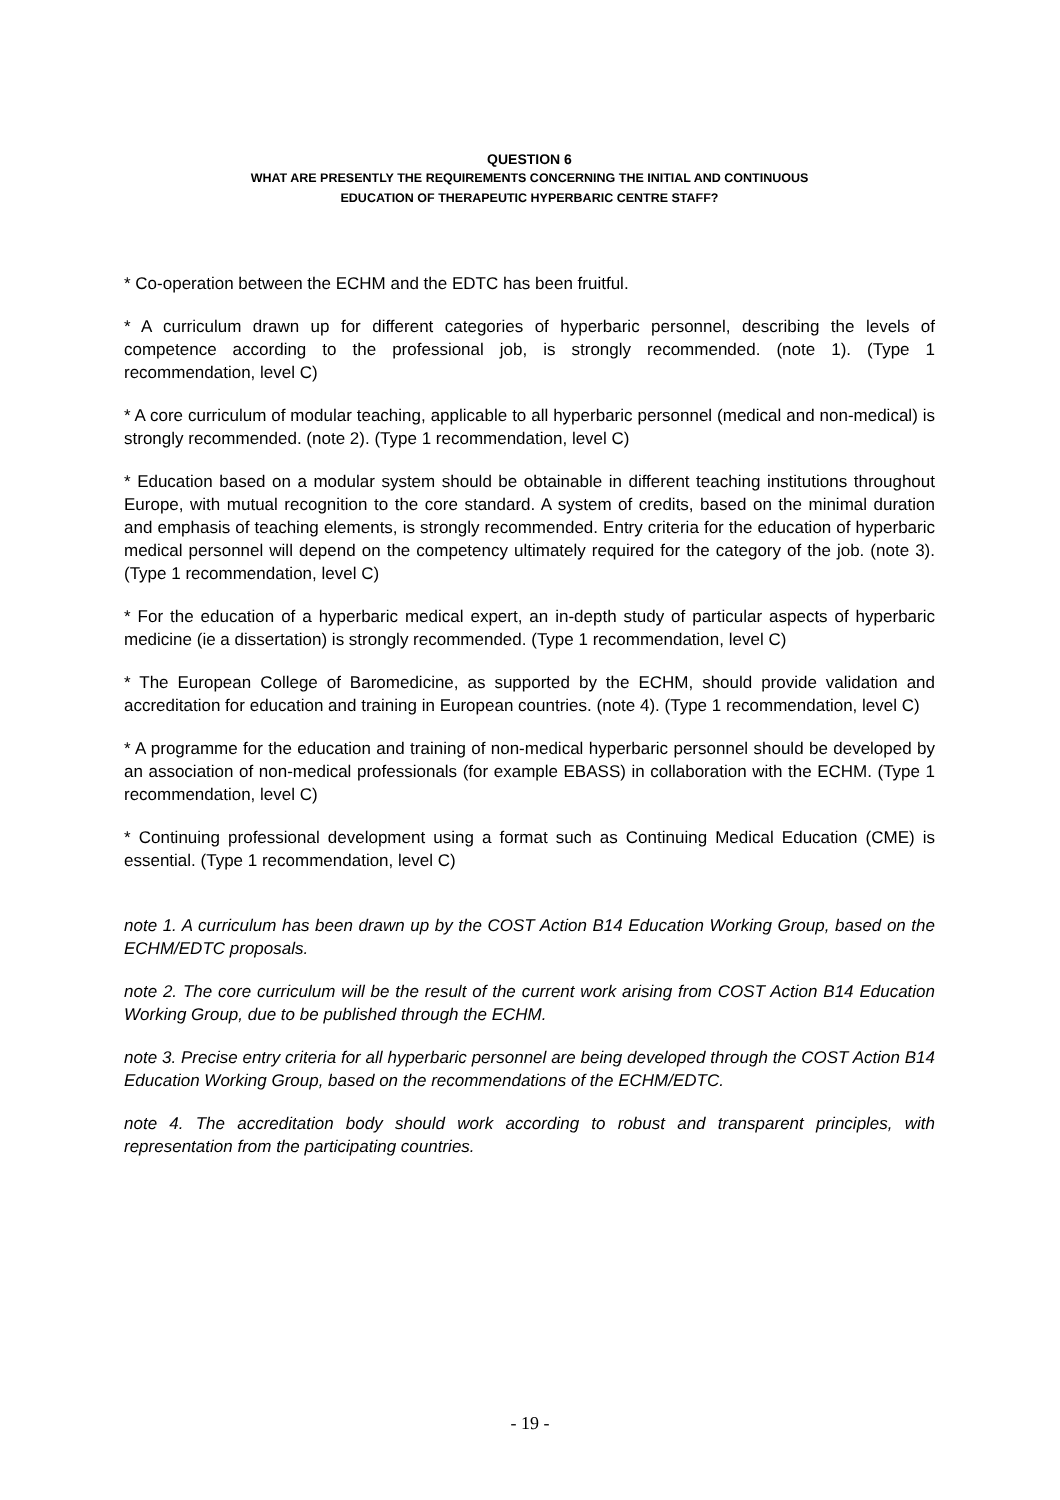QUESTION 6
WHAT ARE PRESENTLY THE REQUIREMENTS CONCERNING THE INITIAL AND CONTINUOUS
EDUCATION OF THERAPEUTIC HYPERBARIC CENTRE STAFF?
* Co-operation between the ECHM and the EDTC has been fruitful.
* A curriculum drawn up for different categories of hyperbaric personnel, describing the levels of competence according to the professional job, is strongly recommended. (note 1). (Type 1 recommendation, level C)
* A core curriculum of modular teaching, applicable to all hyperbaric personnel (medical and non-medical) is strongly recommended. (note 2). (Type 1 recommendation, level C)
* Education based on a modular system should be obtainable in different teaching institutions throughout Europe, with mutual recognition to the core standard. A system of credits, based on the minimal duration and emphasis of teaching elements, is strongly recommended. Entry criteria for the education of hyperbaric medical personnel will depend on the competency ultimately required for the category of the job. (note 3). (Type 1 recommendation, level C)
* For the education of a hyperbaric medical expert, an in-depth study of particular aspects of hyperbaric medicine (ie a dissertation) is strongly recommended. (Type 1 recommendation, level C)
* The European College of Baromedicine, as supported by the ECHM, should provide validation and accreditation for education and training in European countries. (note 4). (Type 1 recommendation, level C)
* A programme for the education and training of non-medical hyperbaric personnel should be developed by an association of non-medical professionals (for example EBASS) in collaboration with the ECHM. (Type 1 recommendation, level C)
* Continuing professional development using a format such as Continuing Medical Education (CME) is essential. (Type 1 recommendation, level C)
note 1. A curriculum has been drawn up by the COST Action B14 Education Working Group, based on the ECHM/EDTC proposals.
note 2. The core curriculum will be the result of the current work arising from COST Action B14 Education Working Group, due to be published through the ECHM.
note 3. Precise entry criteria for all hyperbaric personnel are being developed through the COST Action B14 Education Working Group, based on the recommendations of the ECHM/EDTC.
note 4. The accreditation body should work according to robust and transparent principles, with representation from the participating countries.
- 19 -